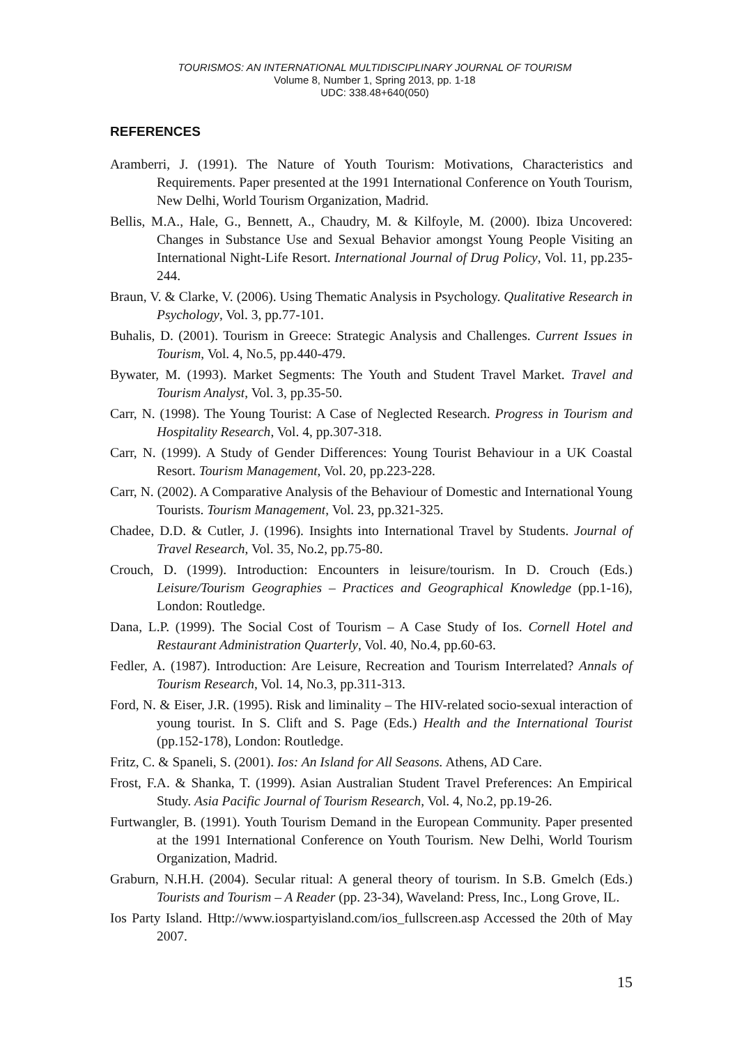TOURISMOS: AN INTERNATIONAL MULTIDISCIPLINARY JOURNAL OF TOURISM
Volume 8, Number 1, Spring 2013, pp. 1-18
UDC: 338.48+640(050)
REFERENCES
Aramberri, J. (1991). The Nature of Youth Tourism: Motivations, Characteristics and Requirements. Paper presented at the 1991 International Conference on Youth Tourism, New Delhi, World Tourism Organization, Madrid.
Bellis, M.A., Hale, G., Bennett, A., Chaudry, M. & Kilfoyle, M. (2000). Ibiza Uncovered: Changes in Substance Use and Sexual Behavior amongst Young People Visiting an International Night-Life Resort. International Journal of Drug Policy, Vol. 11, pp.235-244.
Braun, V. & Clarke, V. (2006). Using Thematic Analysis in Psychology. Qualitative Research in Psychology, Vol. 3, pp.77-101.
Buhalis, D. (2001). Tourism in Greece: Strategic Analysis and Challenges. Current Issues in Tourism, Vol. 4, No.5, pp.440-479.
Bywater, M. (1993). Market Segments: The Youth and Student Travel Market. Travel and Tourism Analyst, Vol. 3, pp.35-50.
Carr, N. (1998). The Young Tourist: A Case of Neglected Research. Progress in Tourism and Hospitality Research, Vol. 4, pp.307-318.
Carr, N. (1999). A Study of Gender Differences: Young Tourist Behaviour in a UK Coastal Resort. Tourism Management, Vol. 20, pp.223-228.
Carr, N. (2002). A Comparative Analysis of the Behaviour of Domestic and International Young Tourists. Tourism Management, Vol. 23, pp.321-325.
Chadee, D.D. & Cutler, J. (1996). Insights into International Travel by Students. Journal of Travel Research, Vol. 35, No.2, pp.75-80.
Crouch, D. (1999). Introduction: Encounters in leisure/tourism. In D. Crouch (Eds.) Leisure/Tourism Geographies – Practices and Geographical Knowledge (pp.1-16), London: Routledge.
Dana, L.P. (1999). The Social Cost of Tourism – A Case Study of Ios. Cornell Hotel and Restaurant Administration Quarterly, Vol. 40, No.4, pp.60-63.
Fedler, A. (1987). Introduction: Are Leisure, Recreation and Tourism Interrelated? Annals of Tourism Research, Vol. 14, No.3, pp.311-313.
Ford, N. & Eiser, J.R. (1995). Risk and liminality – The HIV-related socio-sexual interaction of young tourist. In S. Clift and S. Page (Eds.) Health and the International Tourist (pp.152-178), London: Routledge.
Fritz, C. & Spaneli, S. (2001). Ios: An Island for All Seasons. Athens, AD Care.
Frost, F.A. & Shanka, T. (1999). Asian Australian Student Travel Preferences: An Empirical Study. Asia Pacific Journal of Tourism Research, Vol. 4, No.2, pp.19-26.
Furtwangler, B. (1991). Youth Tourism Demand in the European Community. Paper presented at the 1991 International Conference on Youth Tourism. New Delhi, World Tourism Organization, Madrid.
Graburn, N.H.H. (2004). Secular ritual: A general theory of tourism. In S.B. Gmelch (Eds.) Tourists and Tourism – A Reader (pp. 23-34), Waveland: Press, Inc., Long Grove, IL.
Ios Party Island. Http://www.iospartyisland.com/ios_fullscreen.asp Accessed the 20th of May 2007.
15